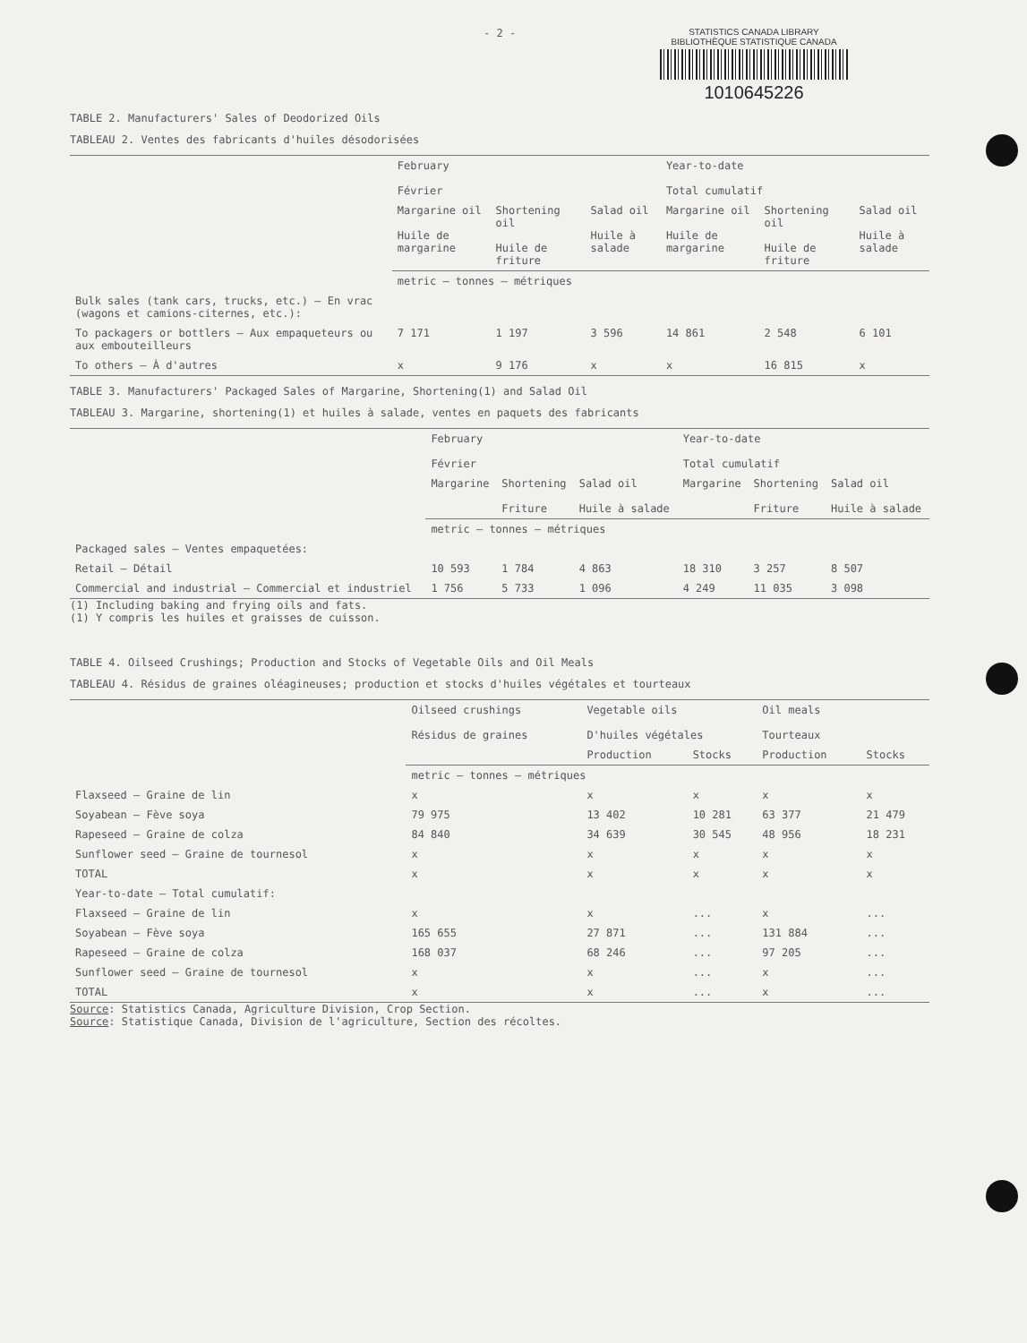- 2 -
STATISTICS CANADA LIBRARY
BIBLIOTHÈQUE STATISTIQUE CANADA
1010645226
TABLE 2. Manufacturers' Sales of Deodorized Oils
TABLEAU 2. Ventes des fabricants d'huiles désodorisées
| | February Février | | | Year-to-date Total cumulatif | | |
| --- | --- | --- | --- | --- | --- | --- |
| | Margarine oil Huile de margarine | Shortening oil Huile de friture | Salad oil Huile à salade | Margarine oil Huile de margarine | Shortening oil Huile de friture | Salad oil Huile à salade |
| | metric – tonnes – métriques | | | | | |
| Bulk sales (tank cars, trucks, etc.) – En vrac (wagons et camions-citernes, etc.): | | | | | | |
| To packagers or bottlers – Aux empaqueteurs ou aux embouteilleurs | 7 171 | 1 197 | 3 596 | 14 861 | 2 548 | 6 101 |
| To others – À d'autres | x | 9 176 | x | x | 16 815 | x |
TABLE 3. Manufacturers' Packaged Sales of Margarine, Shortening(1) and Salad Oil
TABLEAU 3. Margarine, shortening(1) et huiles à salade, ventes en paquets des fabricants
| | February Février | | | Year-to-date Total cumulatif | | |
| --- | --- | --- | --- | --- | --- | --- |
| | Margarine | Shortening Friture | Salad oil Huile à salade | Margarine | Shortening Friture | Salad oil Huile à salade |
| | metric – tonnes – métriques | | | | | |
| Packaged sales – Ventes empaquetées: | | | | | | |
| Retail – Détail | 10 593 | 1 784 | 4 863 | 18 310 | 3 257 | 8 507 |
| Commercial and industrial – Commercial et industriel | 1 756 | 5 733 | 1 096 | 4 249 | 11 035 | 3 098 |
(1) Including baking and frying oils and fats.
(1) Y compris les huiles et graisses de cuisson.
TABLE 4. Oilseed Crushings; Production and Stocks of Vegetable Oils and Oil Meals
TABLEAU 4. Résidus de graines oléagineuses; production et stocks d'huiles végétales et tourteaux
| | Oilseed crushings Résidus de graines | Vegetable oils D'huiles végétales | | Oil meals Tourteaux | |
| --- | --- | --- | --- | --- | --- |
| | | Production | Stocks | Production | Stocks |
| | metric – tonnes – métriques | | | | |
| Flaxseed – Graine de lin | x | x | x | x | x |
| Soyabean – Fève soya | 79 975 | 13 402 | 10 281 | 63 377 | 21 479 |
| Rapeseed – Graine de colza | 84 840 | 34 639 | 30 545 | 48 956 | 18 231 |
| Sunflower seed – Graine de tournesol | x | x | x | x | x |
| TOTAL | x | x | x | x | x |
| Year-to-date – Total cumulatif: | | | | | |
| Flaxseed – Graine de lin | x | x | ... | x | ... |
| Soyabean – Fève soya | 165 655 | 27 871 | ... | 131 884 | ... |
| Rapeseed – Graine de colza | 168 037 | 68 246 | ... | 97 205 | ... |
| Sunflower seed – Graine de tournesol | x | x | ... | x | ... |
| TOTAL | x | x | ... | x | ... |
Source: Statistics Canada, Agriculture Division, Crop Section.
Source: Statistique Canada, Division de l'agriculture, Section des récoltes.